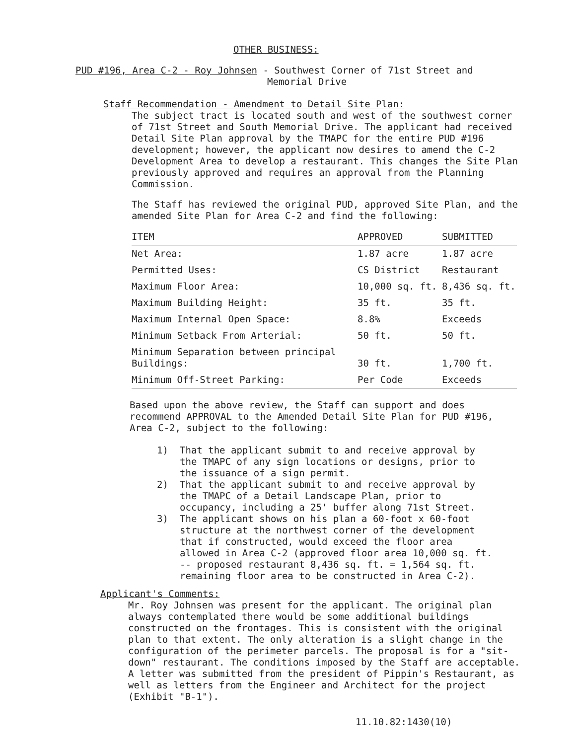OTHER BUSINESS:
PUD #196, Area C-2 - Roy Johnsen - Southwest Corner of 71st Street and
Memorial Drive
Staff Recommendation - Amendment to Detail Site Plan:
The subject tract is located south and west of the southwest corner of 71st Street and South Memorial Drive. The applicant had received Detail Site Plan approval by the TMAPC for the entire PUD #196 development; however, the applicant now desires to amend the C-2 Development Area to develop a restaurant. This changes the Site Plan previously approved and requires an approval from the Planning Commission.
The Staff has reviewed the original PUD, approved Site Plan, and the amended Site Plan for Area C-2 and find the following:
| ITEM | APPROVED | SUBMITTED |
| --- | --- | --- |
| Net Area: | 1.87 acre | 1.87 acre |
| Permitted Uses: | CS District | Restaurant |
| Maximum Floor Area: | 10,000 sq. ft. | 8,436 sq. ft. |
| Maximum Building Height: | 35 ft. | 35 ft. |
| Maximum Internal Open Space: | 8.8% | Exceeds |
| Minimum Setback From Arterial: | 50 ft. | 50 ft. |
| Minimum Separation between principal Buildings: | 30 ft. | 1,700 ft. |
| Minimum Off-Street Parking: | Per Code | Exceeds |
Based upon the above review, the Staff can support and does recommend APPROVAL to the Amended Detail Site Plan for PUD #196, Area C-2, subject to the following:
1) That the applicant submit to and receive approval by the TMAPC of any sign locations or designs, prior to the issuance of a sign permit.
2) That the applicant submit to and receive approval by the TMAPC of a Detail Landscape Plan, prior to occupancy, including a 25' buffer along 71st Street.
3) The applicant shows on his plan a 60-foot x 60-foot structure at the northwest corner of the development that if constructed, would exceed the floor area allowed in Area C-2 (approved floor area 10,000 sq. ft. -- proposed restaurant 8,436 sq. ft. = 1,564 sq. ft. remaining floor area to be constructed in Area C-2).
Applicant's Comments:
Mr. Roy Johnsen was present for the applicant. The original plan always contemplated there would be some additional buildings constructed on the frontages. This is consistent with the original plan to that extent. The only alteration is a slight change in the configuration of the perimeter parcels. The proposal is for a "sit-down" restaurant. The conditions imposed by the Staff are acceptable. A letter was submitted from the president of Pippin's Restaurant, as well as letters from the Engineer and Architect for the project (Exhibit "B-1").
11.10.82:1430(10)